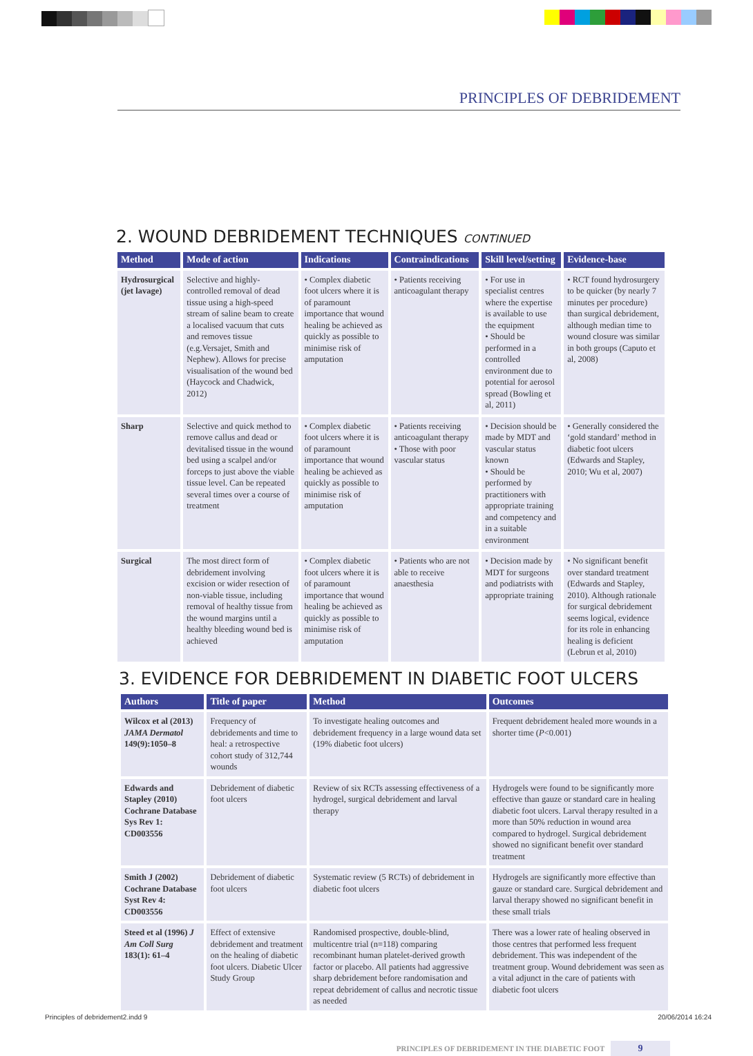PRINCIPLES OF DEBRIDEMENT
2. WOUND DEBRIDEMENT TECHNIQUES CONTINUED
| Method | Mode of action | Indications | Contraindications | Skill level/setting | Evidence-base |
| --- | --- | --- | --- | --- | --- |
| Hydrosurgical (jet lavage) | Selective and highly-controlled removal of dead tissue using a high-speed stream of saline beam to create a localised vacuum that cuts and removes tissue (e.g.Versajet, Smith and Nephew). Allows for precise visualisation of the wound bed (Haycock and Chadwick, 2012) | • Complex diabetic foot ulcers where it is of paramount importance that wound healing be achieved as quickly as possible to minimise risk of amputation | • Patients receiving anticoagulant therapy | • For use in specialist centres where the expertise is available to use the equipment • Should be performed in a controlled environment due to potential for aerosol spread (Bowling et al, 2011) | • RCT found hydrosurgery to be quicker (by nearly 7 minutes per procedure) than surgical debridement, although median time to wound closure was similar in both groups (Caputo et al, 2008) |
| Sharp | Selective and quick method to remove callus and dead or devitalised tissue in the wound bed using a scalpel and/or forceps to just above the viable tissue level. Can be repeated several times over a course of treatment | • Complex diabetic foot ulcers where it is of paramount importance that wound healing be achieved as quickly as possible to minimise risk of amputation | • Patients receiving anticoagulant therapy • Those with poor vascular status | • Decision should be made by MDT and vascular status known • Should be performed by practitioners with appropriate training and competency and in a suitable environment | • Generally considered the ‘gold standard’ method in diabetic foot ulcers (Edwards and Stapley, 2010; Wu et al, 2007) |
| Surgical | The most direct form of debridement involving excision or wider resection of non-viable tissue, including removal of healthy tissue from the wound margins until a healthy bleeding wound bed is achieved | • Complex diabetic foot ulcers where it is of paramount importance that wound healing be achieved as quickly as possible to minimise risk of amputation | • Patients who are not able to receive anaesthesia | • Decision made by MDT for surgeons and podiatrists with appropriate training | • No significant benefit over standard treatment (Edwards and Stapley, 2010). Although rationale for surgical debridement seems logical, evidence for its role in enhancing healing is deficient (Lebrun et al, 2010) |
3. EVIDENCE FOR DEBRIDEMENT IN DIABETIC FOOT ULCERS
| Authors | Title of paper | Method | Outcomes |
| --- | --- | --- | --- |
| Wilcox et al (2013) JAMA Dermatol 149(9):1050–8 | Frequency of debridements and time to heal: a retrospective cohort study of 312,744 wounds | To investigate healing outcomes and debridement frequency in a large wound data set (19% diabetic foot ulcers) | Frequent debridement healed more wounds in a shorter time ( P <0.001) |
| Edwards and Stapley (2010) Cochrane Database Sys Rev 1: CD003556 | Debridement of diabetic foot ulcers | Review of six RCTs assessing effectiveness of a hydrogel, surgical debridement and larval therapy | Hydrogels were found to be significantly more effective than gauze or standard care in healing diabetic foot ulcers. Larval therapy resulted in a more than 50% reduction in wound area compared to hydrogel. Surgical debridement showed no significant benefit over standard treatment |
| Smith J (2002) Cochrane Database Syst Rev 4: CD003556 | Debridement of diabetic foot ulcers | Systematic review (5 RCTs) of debridement in diabetic foot ulcers | Hydrogels are significantly more effective than gauze or standard care. Surgical debridement and larval therapy showed no significant benefit in these small trials |
| Steed et al (1996) J Am Coll Surg 183(1): 61–4 | Effect of extensive debridement and treatment on the healing of diabetic foot ulcers. Diabetic Ulcer Study Group | Randomised prospective, double-blind, multicentre trial (n=118) comparing recombinant human platelet-derived growth factor or placebo. All patients had aggressive sharp debridement before randomisation and repeat debridement of callus and necrotic tissue as needed | There was a lower rate of healing observed in those centres that performed less frequent debridement. This was independent of the treatment group. Wound debridement was seen as a vital adjunct in the care of patients with diabetic foot ulcers |
PRINCIPLES OF DEBRIDEMENT IN THE DIABETIC FOOT 9
Principles of debridement2.indd 9 20/06/2014 16:24